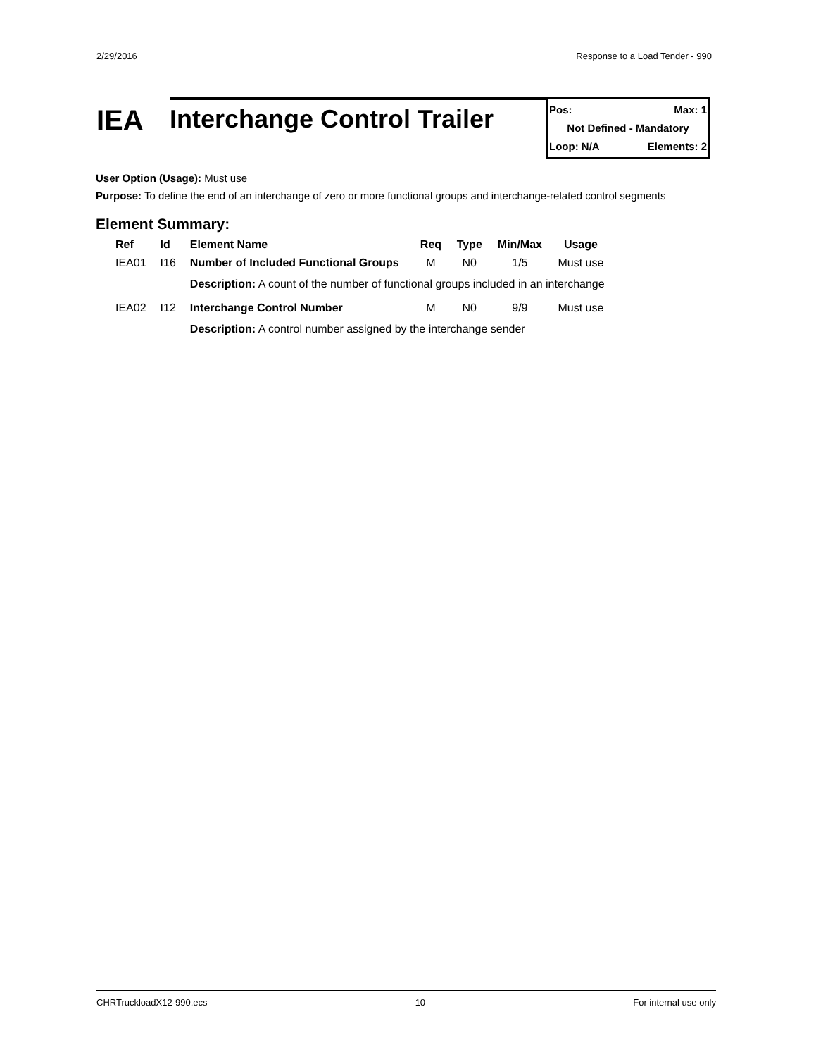2/29/2016 Response to a Load Tender - 990
IEA
Interchange Control Trailer
Pos: Max: 1
Not Defined - Mandatory
Loop: N/A Elements: 2
User Option (Usage): Must use
Purpose: To define the end of an interchange of zero or more functional groups and interchange-related control segments
Element Summary:
| Ref | Id | Element Name | Req | Type | Min/Max | Usage |
| --- | --- | --- | --- | --- | --- | --- |
| IEA01 | I16 | Number of Included Functional Groups | M | N0 | 1/5 | Must use |
| | | Description: A count of the number of functional groups included in an interchange | | | | |
| IEA02 | I12 | Interchange Control Number | M | N0 | 9/9 | Must use |
| | | Description: A control number assigned by the interchange sender | | | | |
CHRTruckloadX12-990.ecs 10 For internal use only